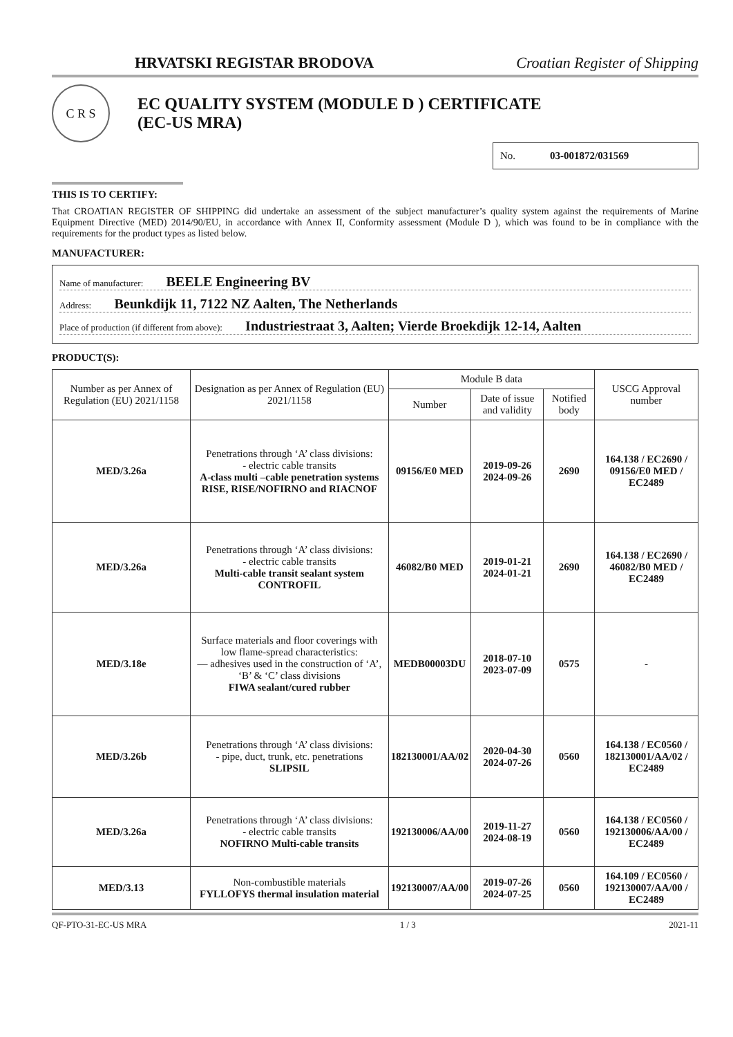HRVATSKI REGISTAR BRODOVA Croatian Register of Shipping
C R S
EC QUALITY SYSTEM (MODULE D ) CERTIFICATE
(EC-US MRA)
No. 03-001872/031569
THIS IS TO CERTIFY:
That CROATIAN REGISTER OF SHIPPING did undertake an assessment of the subject manufacturer’s quality system against the requirements of Marine Equipment Directive (MED) 2014/90/EU, in accordance with Annex II, Conformity assessment (Module D ), which was found to be in compliance with the requirements for the product types as listed below.
MANUFACTURER:
Name of manufacturer: BEELE Engineering BV
Address: Beunkdijk 11, 7122 NZ Aalten, The Netherlands
Place of production (if different from above): Industriestraat 3, Aalten; Vierde Broekdijk 12-14, Aalten
PRODUCT(S):
| Number as per Annex of Regulation (EU) 2021/1158 | Designation as per Annex of Regulation (EU) 2021/1158 | Module B data | | | USCG Approval number |
| --- | --- | --- | --- | --- | --- |
| | | Number | Date of issue and validity | Notified body | |
| MED/3.26a | Penetrations through ‘A’ class divisions: - electric cable transits A-class multi –cable penetration systems RISE, RISE/NOFIRNO and RIACNOF | 09156/E0 MED | 2019-09-26 2024-09-26 | 2690 | 164.138 / EC2690 / 09156/E0 MED / EC2489 |
| MED/3.26a | Penetrations through ‘A’ class divisions: - electric cable transits Multi-cable transit sealant system CONTROFIL | 46082/B0 MED | 2019-01-21 2024-01-21 | 2690 | 164.138 / EC2690 / 46082/B0 MED / EC2489 |
| MED/3.18e | Surface materials and floor coverings with low flame-spread characteristics: — adhesives used in the construction of ‘A’, ‘B’ & ‘C’ class divisions FIWA sealant/cured rubber | MEDB00003DU | 2018-07-10 2023-07-09 | 0575 | - |
| MED/3.26b | Penetrations through ‘A’ class divisions: - pipe, duct, trunk, etc. penetrations SLIPSIL | 182130001/AA/02 | 2020-04-30 2024-07-26 | 0560 | 164.138 / EC0560 / 182130001/AA/02 / EC2489 |
| MED/3.26a | Penetrations through ‘A’ class divisions: - electric cable transits NOFIRNO Multi-cable transits | 192130006/AA/00 | 2019-11-27 2024-08-19 | 0560 | 164.138 / EC0560 / 192130006/AA/00 / EC2489 |
| MED/3.13 | Non-combustible materials FYLLOFYS thermal insulation material | 192130007/AA/00 | 2019-07-26 2024-07-25 | 0560 | 164.109 / EC0560 / 192130007/AA/00 / EC2489 |
QF-PTO-31-EC-US MRA 1 / 3 2021-11